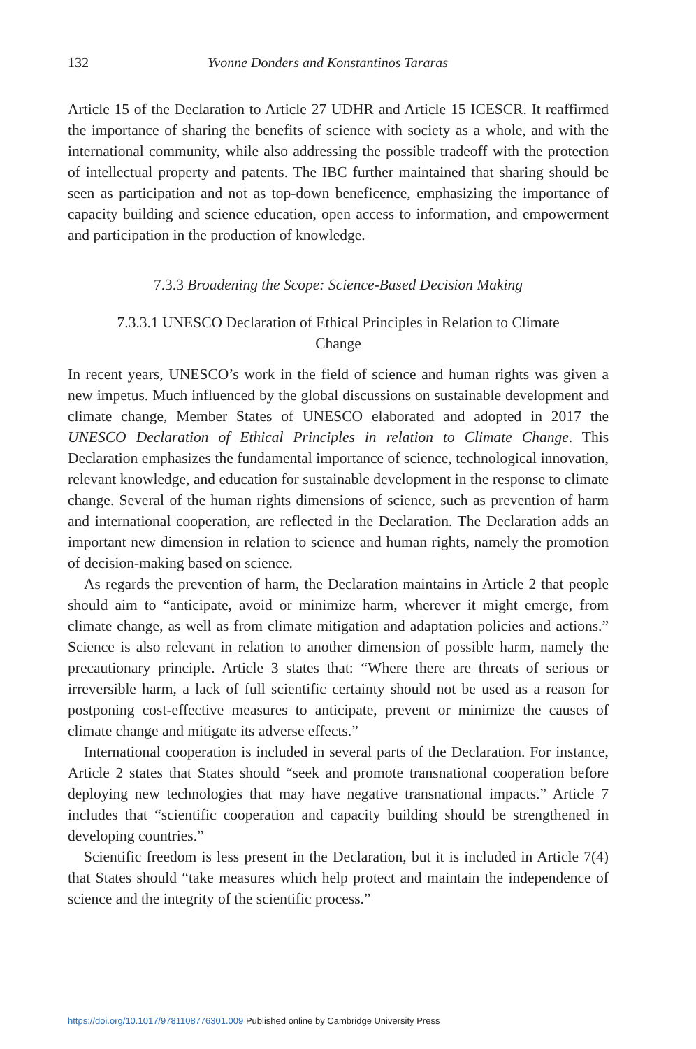132 Yvonne Donders and Konstantinos Tararas
Article 15 of the Declaration to Article 27 UDHR and Article 15 ICESCR. It reaffirmed the importance of sharing the benefits of science with society as a whole, and with the international community, while also addressing the possible tradeoff with the protection of intellectual property and patents. The IBC further maintained that sharing should be seen as participation and not as top-down beneficence, emphasizing the importance of capacity building and science education, open access to information, and empowerment and participation in the production of knowledge.
7.3.3 Broadening the Scope: Science-Based Decision Making
7.3.3.1 UNESCO Declaration of Ethical Principles in Relation to Climate
Change
In recent years, UNESCO’s work in the field of science and human rights was given a new impetus. Much influenced by the global discussions on sustainable development and climate change, Member States of UNESCO elaborated and adopted in 2017 the UNESCO Declaration of Ethical Principles in relation to Climate Change. This Declaration emphasizes the fundamental importance of science, technological innovation, relevant knowledge, and education for sustainable development in the response to climate change. Several of the human rights dimensions of science, such as prevention of harm and international cooperation, are reflected in the Declaration. The Declaration adds an important new dimension in relation to science and human rights, namely the promotion of decision-making based on science.
As regards the prevention of harm, the Declaration maintains in Article 2 that people should aim to “anticipate, avoid or minimize harm, wherever it might emerge, from climate change, as well as from climate mitigation and adaptation policies and actions.” Science is also relevant in relation to another dimension of possible harm, namely the precautionary principle. Article 3 states that: “Where there are threats of serious or irreversible harm, a lack of full scientific certainty should not be used as a reason for postponing cost-effective measures to anticipate, prevent or minimize the causes of climate change and mitigate its adverse effects.”
International cooperation is included in several parts of the Declaration. For instance, Article 2 states that States should “seek and promote transnational cooperation before deploying new technologies that may have negative transnational impacts.” Article 7 includes that “scientific cooperation and capacity building should be strengthened in developing countries.”
Scientific freedom is less present in the Declaration, but it is included in Article 7(4) that States should “take measures which help protect and maintain the independence of science and the integrity of the scientific process.”
https://doi.org/10.1017/9781108776301.009 Published online by Cambridge University Press